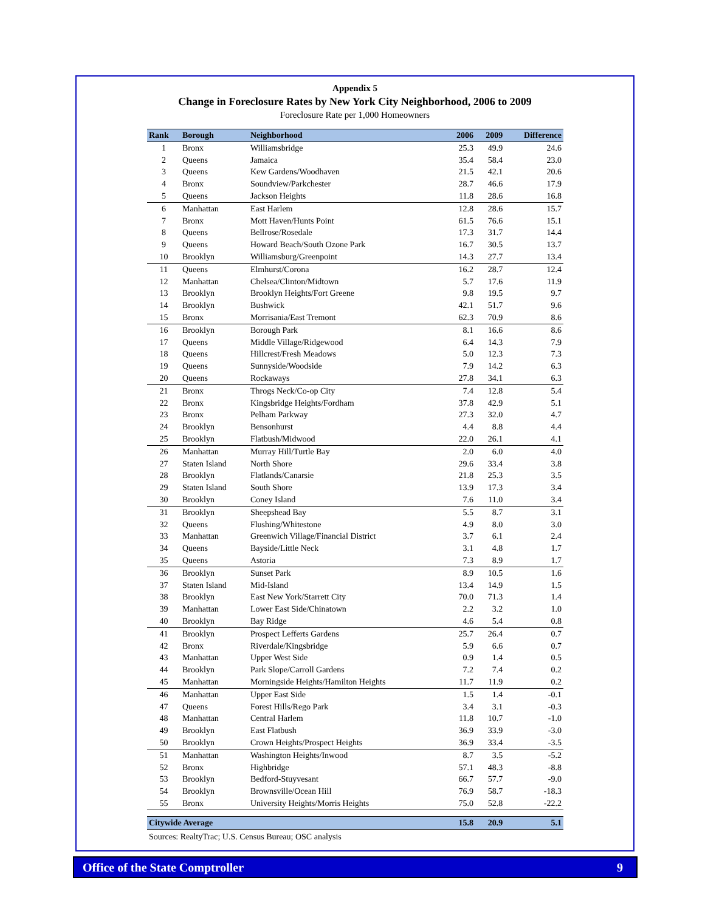Appendix 5
Change in Foreclosure Rates by New York City Neighborhood, 2006 to 2009
Foreclosure Rate per 1,000 Homeowners
| Rank | Borough | Neighborhood | 2006 | 2009 | Difference |
| --- | --- | --- | --- | --- | --- |
| 1 | Bronx | Williamsbridge | 25.3 | 49.9 | 24.6 |
| 2 | Queens | Jamaica | 35.4 | 58.4 | 23.0 |
| 3 | Queens | Kew Gardens/Woodhaven | 21.5 | 42.1 | 20.6 |
| 4 | Bronx | Soundview/Parkchester | 28.7 | 46.6 | 17.9 |
| 5 | Queens | Jackson Heights | 11.8 | 28.6 | 16.8 |
| 6 | Manhattan | East Harlem | 12.8 | 28.6 | 15.7 |
| 7 | Bronx | Mott Haven/Hunts Point | 61.5 | 76.6 | 15.1 |
| 8 | Queens | Bellrose/Rosedale | 17.3 | 31.7 | 14.4 |
| 9 | Queens | Howard Beach/South Ozone Park | 16.7 | 30.5 | 13.7 |
| 10 | Brooklyn | Williamsburg/Greenpoint | 14.3 | 27.7 | 13.4 |
| 11 | Queens | Elmhurst/Corona | 16.2 | 28.7 | 12.4 |
| 12 | Manhattan | Chelsea/Clinton/Midtown | 5.7 | 17.6 | 11.9 |
| 13 | Brooklyn | Brooklyn Heights/Fort Greene | 9.8 | 19.5 | 9.7 |
| 14 | Brooklyn | Bushwick | 42.1 | 51.7 | 9.6 |
| 15 | Bronx | Morrisania/East Tremont | 62.3 | 70.9 | 8.6 |
| 16 | Brooklyn | Borough Park | 8.1 | 16.6 | 8.6 |
| 17 | Queens | Middle Village/Ridgewood | 6.4 | 14.3 | 7.9 |
| 18 | Queens | Hillcrest/Fresh Meadows | 5.0 | 12.3 | 7.3 |
| 19 | Queens | Sunnyside/Woodside | 7.9 | 14.2 | 6.3 |
| 20 | Queens | Rockaways | 27.8 | 34.1 | 6.3 |
| 21 | Bronx | Throgs Neck/Co-op City | 7.4 | 12.8 | 5.4 |
| 22 | Bronx | Kingsbridge Heights/Fordham | 37.8 | 42.9 | 5.1 |
| 23 | Bronx | Pelham Parkway | 27.3 | 32.0 | 4.7 |
| 24 | Brooklyn | Bensonhurst | 4.4 | 8.8 | 4.4 |
| 25 | Brooklyn | Flatbush/Midwood | 22.0 | 26.1 | 4.1 |
| 26 | Manhattan | Murray Hill/Turtle Bay | 2.0 | 6.0 | 4.0 |
| 27 | Staten Island | North Shore | 29.6 | 33.4 | 3.8 |
| 28 | Brooklyn | Flatlands/Canarsie | 21.8 | 25.3 | 3.5 |
| 29 | Staten Island | South Shore | 13.9 | 17.3 | 3.4 |
| 30 | Brooklyn | Coney Island | 7.6 | 11.0 | 3.4 |
| 31 | Brooklyn | Sheepshead Bay | 5.5 | 8.7 | 3.1 |
| 32 | Queens | Flushing/Whitestone | 4.9 | 8.0 | 3.0 |
| 33 | Manhattan | Greenwich Village/Financial District | 3.7 | 6.1 | 2.4 |
| 34 | Queens | Bayside/Little Neck | 3.1 | 4.8 | 1.7 |
| 35 | Queens | Astoria | 7.3 | 8.9 | 1.7 |
| 36 | Brooklyn | Sunset Park | 8.9 | 10.5 | 1.6 |
| 37 | Staten Island | Mid-Island | 13.4 | 14.9 | 1.5 |
| 38 | Brooklyn | East New York/Starrett City | 70.0 | 71.3 | 1.4 |
| 39 | Manhattan | Lower East Side/Chinatown | 2.2 | 3.2 | 1.0 |
| 40 | Brooklyn | Bay Ridge | 4.6 | 5.4 | 0.8 |
| 41 | Brooklyn | Prospect Lefferts Gardens | 25.7 | 26.4 | 0.7 |
| 42 | Bronx | Riverdale/Kingsbridge | 5.9 | 6.6 | 0.7 |
| 43 | Manhattan | Upper West Side | 0.9 | 1.4 | 0.5 |
| 44 | Brooklyn | Park Slope/Carroll Gardens | 7.2 | 7.4 | 0.2 |
| 45 | Manhattan | Morningside Heights/Hamilton Heights | 11.7 | 11.9 | 0.2 |
| 46 | Manhattan | Upper East Side | 1.5 | 1.4 | -0.1 |
| 47 | Queens | Forest Hills/Rego Park | 3.4 | 3.1 | -0.3 |
| 48 | Manhattan | Central Harlem | 11.8 | 10.7 | -1.0 |
| 49 | Brooklyn | East Flatbush | 36.9 | 33.9 | -3.0 |
| 50 | Brooklyn | Crown Heights/Prospect Heights | 36.9 | 33.4 | -3.5 |
| 51 | Manhattan | Washington Heights/Inwood | 8.7 | 3.5 | -5.2 |
| 52 | Bronx | Highbridge | 57.1 | 48.3 | -8.8 |
| 53 | Brooklyn | Bedford-Stuyvesant | 66.7 | 57.7 | -9.0 |
| 54 | Brooklyn | Brownsville/Ocean Hill | 76.9 | 58.7 | -18.3 |
| 55 | Bronx | University Heights/Morris Heights | 75.0 | 52.8 | -22.2 |
| Citywide Average | | | 15.8 | 20.9 | 5.1 |
Sources: RealtyTrac; U.S. Census Bureau; OSC analysis
Office of the State Comptroller 9